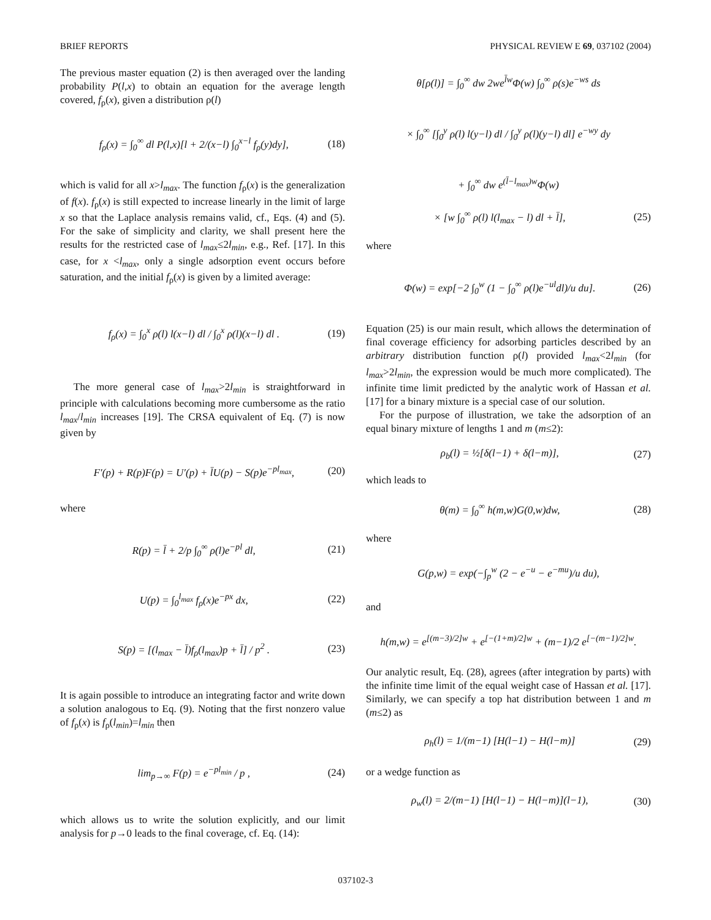BRIEF REPORTS PHYSICAL REVIEW E 69, 037102 (2004)
The previous master equation (2) is then averaged over the landing probability P(l,x) to obtain an equation for the average length covered, f<sub>ρ</sub>(x), given a distribution ρ(l)
f<sub>ρ</sub>(x) = ∫<sub>0</sub><sup>∞</sup> dl P(l,x)[l + 2/(x−l) ∫<sub>0</sub><sup>x−l</sup> f<sub>ρ</sub>(y)dy], (18)
which is valid for all x>l<sub>max</sub>. The function f<sub>ρ</sub>(x) is the generalization of f(x). f<sub>ρ</sub>(x) is still expected to increase linearly in the limit of large x so that the Laplace analysis remains valid, cf., Eqs. (4) and (5). For the sake of simplicity and clarity, we shall present here the results for the restricted case of l<sub>max</sub>≤2l<sub>min</sub>, e.g., Ref. [17]. In this case, for x <l<sub>max</sub>, only a single adsorption event occurs before saturation, and the initial f<sub>ρ</sub>(x) is given by a limited average:
f<sub>ρ</sub>(x) = ∫<sub>0</sub><sup>x</sup> ρ(l) l(x−l) dl / ∫<sub>0</sub><sup>x</sup> ρ(l)(x−l) dl . (19)
The more general case of l<sub>max</sub>>2l<sub>min</sub> is straightforward in principle with calculations becoming more cumbersome as the ratio l<sub>max</sub>/l<sub>min</sub> increases [19]. The CRSA equivalent of Eq. (7) is now given by
F′(p) + R(p)F(p) = U′(p) + l̄U(p) − S(p)e<sup>−pl<sub>max</sub></sup>, (20)
where
R(p) = l̄ + 2/p ∫<sub>0</sub><sup>∞</sup> ρ(l)e<sup>−pl</sup> dl, (21)
U(p) = ∫<sub>0</sub><sup>l<sub>max</sub></sup> f<sub>ρ</sub>(x)e<sup>−px</sup> dx, (22)
S(p) = [(l<sub>max</sub> − l̄)f<sub>ρ</sub>(l<sub>max</sub>)p + l̄] / p<sup>2</sup> . (23)
It is again possible to introduce an integrating factor and write down a solution analogous to Eq. (9). Noting that the first nonzero value of f<sub>ρ</sub>(x) is f<sub>ρ</sub>(l<sub>min</sub>)=l<sub>min</sub> then
lim<sub>p→∞</sub> F(p) = e<sup>−pl<sub>min</sub></sup> / p , (24)
which allows us to write the solution explicitly, and our limit analysis for p→0 leads to the final coverage, cf. Eq. (14):
θ[ρ(l)] = ∫<sub>0</sub><sup>∞</sup> dw 2we<sup>l̄w</sup>Φ(w) ∫<sub>0</sub><sup>∞</sup> ρ(s)e<sup>−ws</sup> ds
× ∫<sub>0</sub><sup>∞</sup> [∫<sub>0</sub><sup>y</sup> ρ(l) l(y−l) dl / ∫<sub>0</sub><sup>y</sup> ρ(l)(y−l) dl] e<sup>−wy</sup> dy
+ ∫<sub>0</sub><sup>∞</sup> dw e<sup>(l̄−l<sub>max</sub>)w</sup>Φ(w)
× [w ∫<sub>0</sub><sup>∞</sup> ρ(l) l(l<sub>max</sub> − l) dl + l̄], (25)
where
Φ(w) = exp[−2 ∫<sub>0</sub><sup>w</sup> (1 − ∫<sub>0</sub><sup>∞</sup> ρ(l)e<sup>−ul</sup>dl)/u du]. (26)
Equation (25) is our main result, which allows the determination of final coverage efficiency for adsorbing particles described by an arbitrary distribution function ρ(l) provided l<sub>max</sub><2l<sub>min</sub> (for l<sub>max</sub>>2l<sub>min</sub>, the expression would be much more complicated). The infinite time limit predicted by the analytic work of Hassan et al. [17] for a binary mixture is a special case of our solution.
For the purpose of illustration, we take the adsorption of an equal binary mixture of lengths 1 and m (m≤2):
ρ<sub>b</sub>(l) = ½[δ(l−1) + δ(l−m)], (27)
which leads to
θ(m) = ∫<sub>0</sub><sup>∞</sup> h(m,w)G(0,w)dw, (28)
where
G(p,w) = exp(−∫<sub>p</sub><sup>w</sup> (2 − e<sup>−u</sup> − e<sup>−mu</sup>)/u du),
and
h(m,w) = e<sup>[(m−3)/2]w</sup> + e<sup>[−(1+m)/2]w</sup> + (m−1)/2 e<sup>[−(m−1)/2]w</sup>.
Our analytic result, Eq. (28), agrees (after integration by parts) with the infinite time limit of the equal weight case of Hassan et al. [17]. Similarly, we can specify a top hat distribution between 1 and m (m≤2) as
ρ<sub>h</sub>(l) = 1/(m−1) [H(l−1) − H(l−m)] (29)
or a wedge function as
ρ<sub>w</sub>(l) = 2/(m−1) [H(l−1) − H(l−m)](l−1), (30)
037102-3